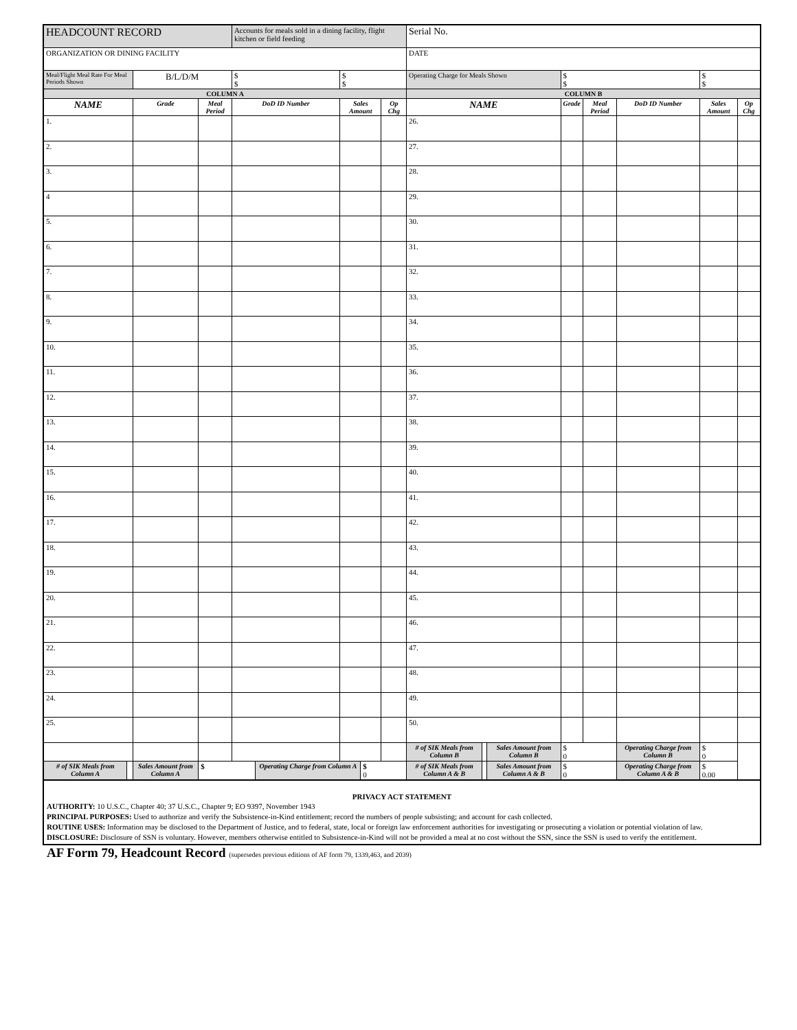| HEADCOUNT RECORD | | | | Accounts for meals sold in a dining facility, flight kitchen or field feeding | | | | | Serial No. | | | | | | | |
| ORGANIZATION OR DINING FACILITY | | | | | | | | | DATE | | | | | | | |
| Meal/Flight Meal Rate For Meal Periods Shown | | B/L/D/M | | $ $ | | $ $ | | | Operating Charge for Meals Shown | | | $ $ | | | $ $ | |
| COLUMN A | | | | | | | | | COLUMN B | | | | | | | |
| NAME | | Grade | Meal Period | DoD ID Number | | Sales Amount | | Op Chg | NAME | | | Grade | Meal Period | DoD ID Number | Sales Amount | Op Chg |
| 1. | | | | | | | | | 26. | | | | | | | |
| 2. | | | | | | | | | 27. | | | | | | | |
| 3. | | | | | | | | | 28. | | | | | | | |
| 4 | | | | | | | | | 29. | | | | | | | |
| 5. | | | | | | | | | 30. | | | | | | | |
| 6. | | | | | | | | | 31. | | | | | | | |
| 7. | | | | | | | | | 32. | | | | | | | |
| 8. | | | | | | | | | 33. | | | | | | | |
| 9. | | | | | | | | | 34. | | | | | | | |
| 10. | | | | | | | | | 35. | | | | | | | |
| 11. | | | | | | | | | 36. | | | | | | | |
| 12. | | | | | | | | | 37. | | | | | | | |
| 13. | | | | | | | | | 38. | | | | | | | |
| 14. | | | | | | | | | 39. | | | | | | | |
| 15. | | | | | | | | | 40. | | | | | | | |
| 16. | | | | | | | | | 41. | | | | | | | |
| 17. | | | | | | | | | 42. | | | | | | | |
| 18. | | | | | | | | | 43. | | | | | | | |
| 19. | | | | | | | | | 44. | | | | | | | |
| 20. | | | | | | | | | 45. | | | | | | | |
| 21. | | | | | | | | | 46. | | | | | | | |
| 22. | | | | | | | | | 47. | | | | | | | |
| 23. | | | | | | | | | 48. | | | | | | | |
| 24. | | | | | | | | | 49. | | | | | | | |
| 25. | | | | | | | | | 50. | | | | | | | |
| | | | | | | | | | # of SIK Meals from Column B | | Sales Amount from Column B | $ 0 | | Operating Charge from Column B | $ 0 | |
| # of SIK Meals from Column A | | Sales Amount from Column A | $ | | Operating Charge from Column A | | $ 0 | | # of SIK Meals from Column A & B | | Sales Amount from Column A & B | $ 0 | | Operating Charge from Column A & B | $ 0.00 | |
PRIVACY ACT STATEMENT
AUTHORITY: 10 U.S.C., Chapter 40; 37 U.S.C., Chapter 9; EO 9397, November 1943
PRINCIPAL PURPOSES: Used to authorize and verify the Subsistence-in-Kind entitlement; record the numbers of people subsisting; and account for cash collected.
ROUTINE USES: Information may be disclosed to the Department of Justice, and to federal, state, local or foreign law enforcement authorities for investigating or prosecuting a violation or potential violation of law.
DISCLOSURE: Disclosure of SSN is voluntary. However, members otherwise entitled to Subsistence-in-Kind will not be provided a meal at no cost without the SSN, since the SSN is used to verify the entitlement.
AF Form 79, Headcount Record (supersedes previous editions of AF form 79, 1339,463, and 2039)